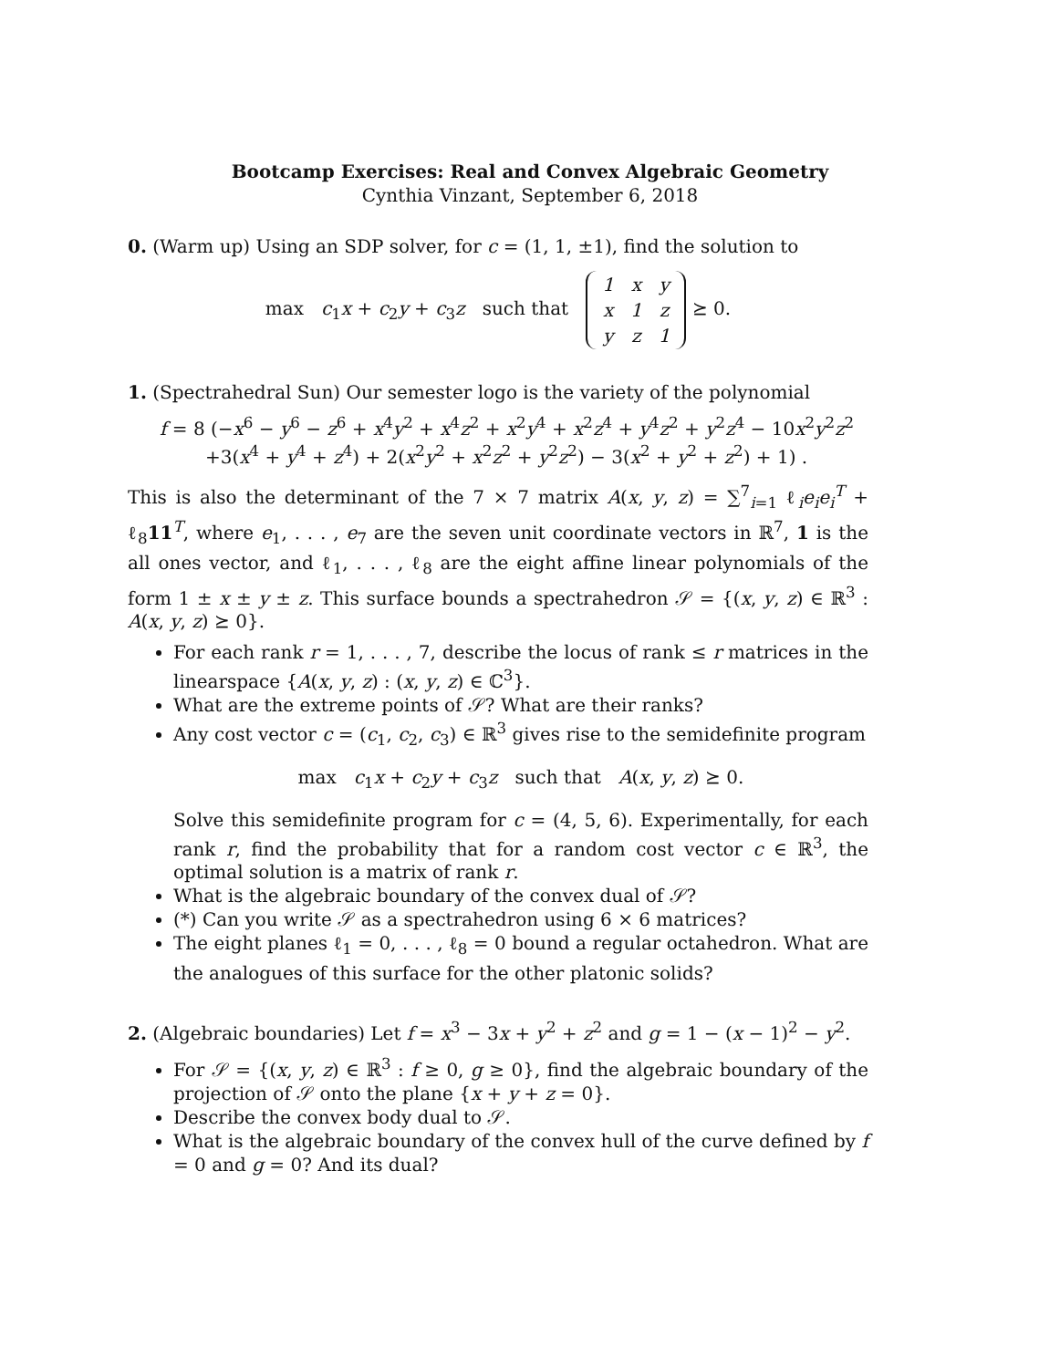Bootcamp Exercises: Real and Convex Algebraic Geometry
Cynthia Vinzant, September 6, 2018
0. (Warm up) Using an SDP solver, for c = (1, 1, ±1), find the solution to
max c<sub>1</sub>x + c<sub>2</sub>y + c<sub>3</sub>z such that
| 1 | x | y |
| x | 1 | z |
| y | z | 1 |
⪰ 0.
1. (Spectrahedral Sun) Our semester logo is the variety of the polynomial
f = 8 (−x<sup>6</sup> − y<sup>6</sup> − z<sup>6</sup> + x<sup>4</sup>y<sup>2</sup> + x<sup>4</sup>z<sup>2</sup> + x<sup>2</sup>y<sup>4</sup> + x<sup>2</sup>z<sup>4</sup> + y<sup>4</sup>z<sup>2</sup> + y<sup>2</sup>z<sup>4</sup> − 10x<sup>2</sup>y<sup>2</sup>z<sup>2</sup>
+3(x<sup>4</sup> + y<sup>4</sup> + z<sup>4</sup>) + 2(x<sup>2</sup>y<sup>2</sup> + x<sup>2</sup>z<sup>2</sup> + y<sup>2</sup>z<sup>2</sup>) − 3(x<sup>2</sup> + y<sup>2</sup> + z<sup>2</sup>) + 1) .
This is also the determinant of the 7 × 7 matrix A(x, y, z) = ∑<sup>7</sup><sub>i=1</sub> ℓ<sub>i</sub>e<sub>i</sub>e<sub>i</sub><sup>T</sup> + ℓ<sub>8</sub>11<sup>T</sup>, where e<sub>1</sub>, . . . , e<sub>7</sub> are the seven unit coordinate vectors in ℝ<sup>7</sup>, 1 is the all ones vector, and ℓ<sub>1</sub>, . . . , ℓ<sub>8</sub> are the eight affine linear polynomials of the form 1 ± x ± y ± z. This surface bounds a spectrahedron 𝒮 = {(x, y, z) ∈ ℝ<sup>3</sup> : A(x, y, z) ⪰ 0}.
For each rank r = 1, . . . , 7, describe the locus of rank ≤ r matrices in the linearspace {A(x, y, z) : (x, y, z) ∈ ℂ<sup>3</sup>}.
What are the extreme points of 𝒮? What are their ranks?
Any cost vector c = (c<sub>1</sub>, c<sub>2</sub>, c<sub>3</sub>) ∈ ℝ<sup>3</sup> gives rise to the semidefinite program
max c<sub>1</sub>x + c<sub>2</sub>y + c<sub>3</sub>z such that A(x, y, z) ⪰ 0.
Solve this semidefinite program for c = (4, 5, 6). Experimentally, for each rank r, find the probability that for a random cost vector c ∈ ℝ<sup>3</sup>, the optimal solution is a matrix of rank r.
What is the algebraic boundary of the convex dual of 𝒮?
(*) Can you write 𝒮 as a spectrahedron using 6 × 6 matrices?
The eight planes ℓ<sub>1</sub> = 0, . . . , ℓ<sub>8</sub> = 0 bound a regular octahedron. What are the analogues of this surface for the other platonic solids?
2. (Algebraic boundaries) Let f = x<sup>3</sup> − 3x + y<sup>2</sup> + z<sup>2</sup> and g = 1 − (x − 1)<sup>2</sup> − y<sup>2</sup>.
For 𝒮 = {(x, y, z) ∈ ℝ<sup>3</sup> : f ≥ 0, g ≥ 0}, find the algebraic boundary of the projection of 𝒮 onto the plane {x + y + z = 0}.
Describe the convex body dual to 𝒮.
What is the algebraic boundary of the convex hull of the curve defined by f = 0 and g = 0? And its dual?